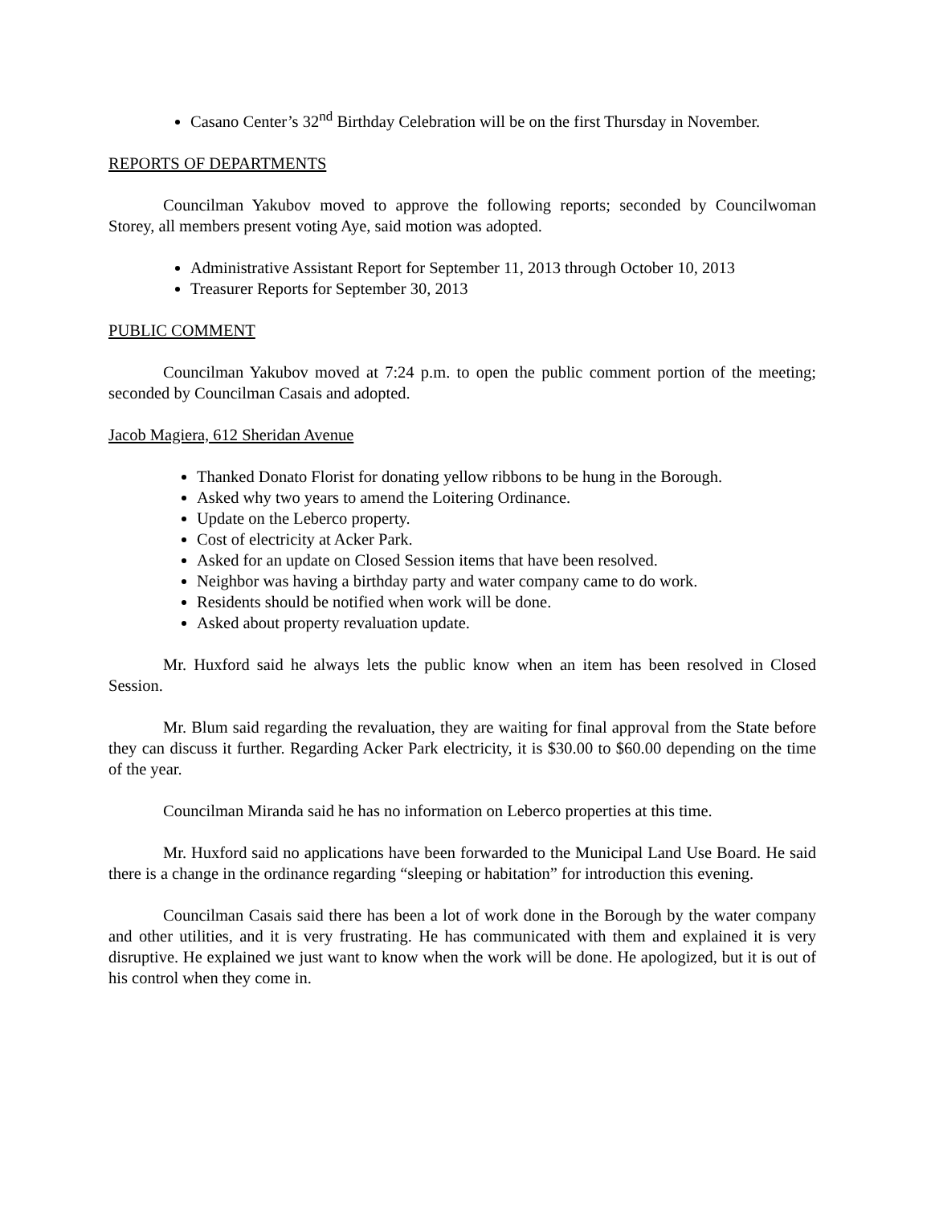Casano Center’s 32<sup>nd</sup> Birthday Celebration will be on the first Thursday in November.
REPORTS OF DEPARTMENTS
Councilman Yakubov moved to approve the following reports; seconded by Councilwoman Storey, all members present voting Aye, said motion was adopted.
Administrative Assistant Report for September 11, 2013 through October 10, 2013
Treasurer Reports for September 30, 2013
PUBLIC COMMENT
Councilman Yakubov moved at 7:24 p.m. to open the public comment portion of the meeting; seconded by Councilman Casais and adopted.
Jacob Magiera, 612 Sheridan Avenue
Thanked Donato Florist for donating yellow ribbons to be hung in the Borough.
Asked why two years to amend the Loitering Ordinance.
Update on the Leberco property.
Cost of electricity at Acker Park.
Asked for an update on Closed Session items that have been resolved.
Neighbor was having a birthday party and water company came to do work.
Residents should be notified when work will be done.
Asked about property revaluation update.
Mr. Huxford said he always lets the public know when an item has been resolved in Closed Session.
Mr. Blum said regarding the revaluation, they are waiting for final approval from the State before they can discuss it further. Regarding Acker Park electricity, it is $30.00 to $60.00 depending on the time of the year.
Councilman Miranda said he has no information on Leberco properties at this time.
Mr. Huxford said no applications have been forwarded to the Municipal Land Use Board. He said there is a change in the ordinance regarding “sleeping or habitation” for introduction this evening.
Councilman Casais said there has been a lot of work done in the Borough by the water company and other utilities, and it is very frustrating. He has communicated with them and explained it is very disruptive. He explained we just want to know when the work will be done. He apologized, but it is out of his control when they come in.